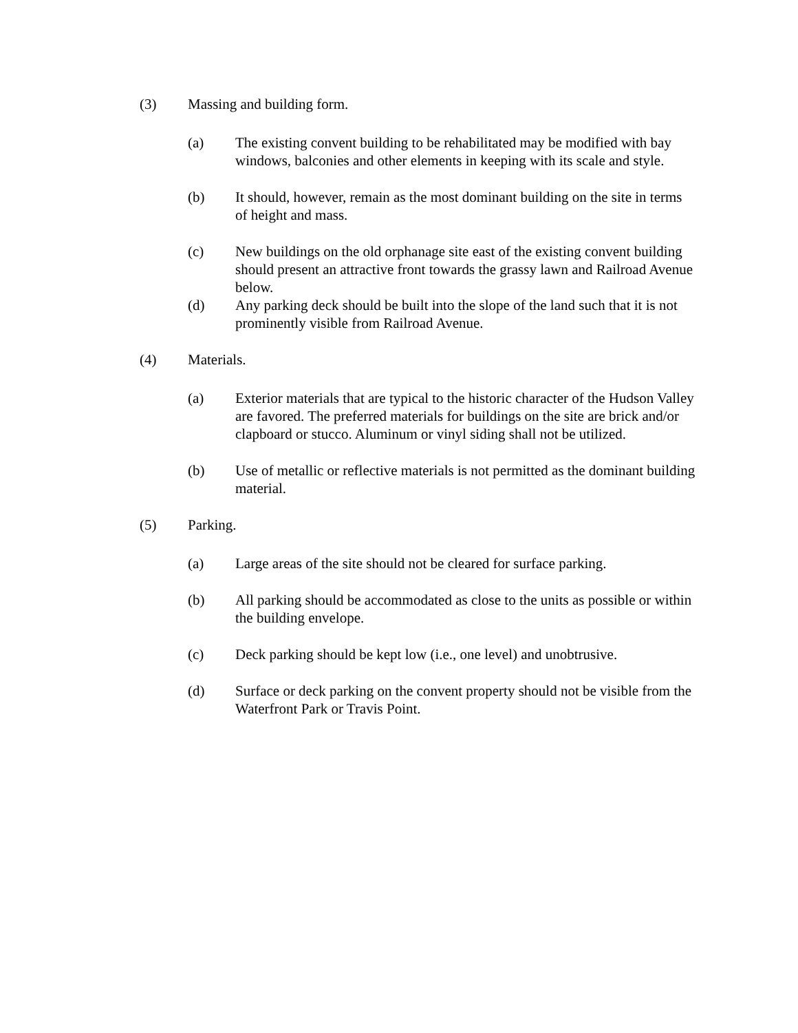(3) Massing and building form.
(a) The existing convent building to be rehabilitated may be modified with bay windows, balconies and other elements in keeping with its scale and style.
(b) It should, however, remain as the most dominant building on the site in terms of height and mass.
(c) New buildings on the old orphanage site east of the existing convent building should present an attractive front towards the grassy lawn and Railroad Avenue below.
(d) Any parking deck should be built into the slope of the land such that it is not prominently visible from Railroad Avenue.
(4) Materials.
(a) Exterior materials that are typical to the historic character of the Hudson Valley are favored. The preferred materials for buildings on the site are brick and/or clapboard or stucco. Aluminum or vinyl siding shall not be utilized.
(b) Use of metallic or reflective materials is not permitted as the dominant building material.
(5) Parking.
(a) Large areas of the site should not be cleared for surface parking.
(b) All parking should be accommodated as close to the units as possible or within the building envelope.
(c) Deck parking should be kept low (i.e., one level) and unobtrusive.
(d) Surface or deck parking on the convent property should not be visible from the Waterfront Park or Travis Point.